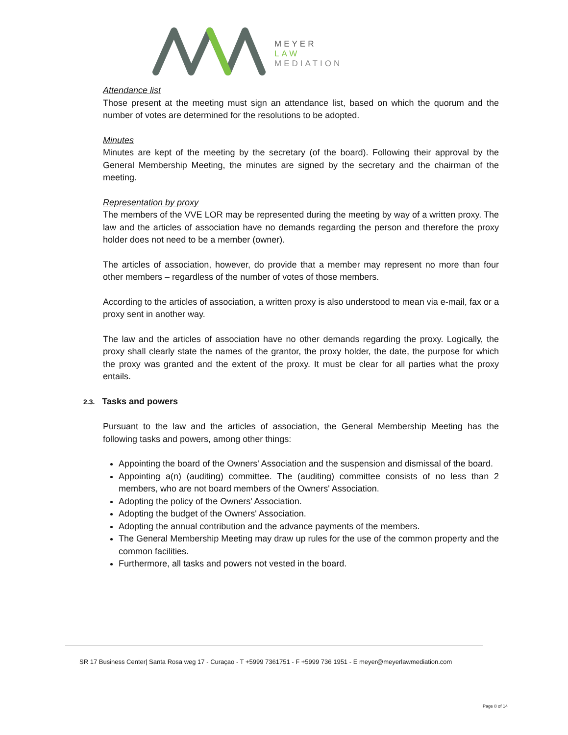MEYER
LAW
MEDIATION
Attendance list
Those present at the meeting must sign an attendance list, based on which the quorum and the number of votes are determined for the resolutions to be adopted.
Minutes
Minutes are kept of the meeting by the secretary (of the board). Following their approval by the General Membership Meeting, the minutes are signed by the secretary and the chairman of the meeting.
Representation by proxy
The members of the VVE LOR may be represented during the meeting by way of a written proxy. The law and the articles of association have no demands regarding the person and therefore the proxy holder does not need to be a member (owner).
The articles of association, however, do provide that a member may represent no more than four other members – regardless of the number of votes of those members.
According to the articles of association, a written proxy is also understood to mean via e-mail, fax or a proxy sent in another way.
The law and the articles of association have no other demands regarding the proxy. Logically, the proxy shall clearly state the names of the grantor, the proxy holder, the date, the purpose for which the proxy was granted and the extent of the proxy. It must be clear for all parties what the proxy entails.
2.3. Tasks and powers
Pursuant to the law and the articles of association, the General Membership Meeting has the following tasks and powers, among other things:
Appointing the board of the Owners' Association and the suspension and dismissal of the board.
Appointing a(n) (auditing) committee. The (auditing) committee consists of no less than 2 members, who are not board members of the Owners' Association.
Adopting the policy of the Owners' Association.
Adopting the budget of the Owners' Association.
Adopting the annual contribution and the advance payments of the members.
The General Membership Meeting may draw up rules for the use of the common property and the common facilities.
Furthermore, all tasks and powers not vested in the board.
SR 17 Business Center| Santa Rosa weg 17 - Curaçao - T +5999 7361751 - F +5999 736 1951 - E meyer@meyerlawmediation.com
Page 8 of 14